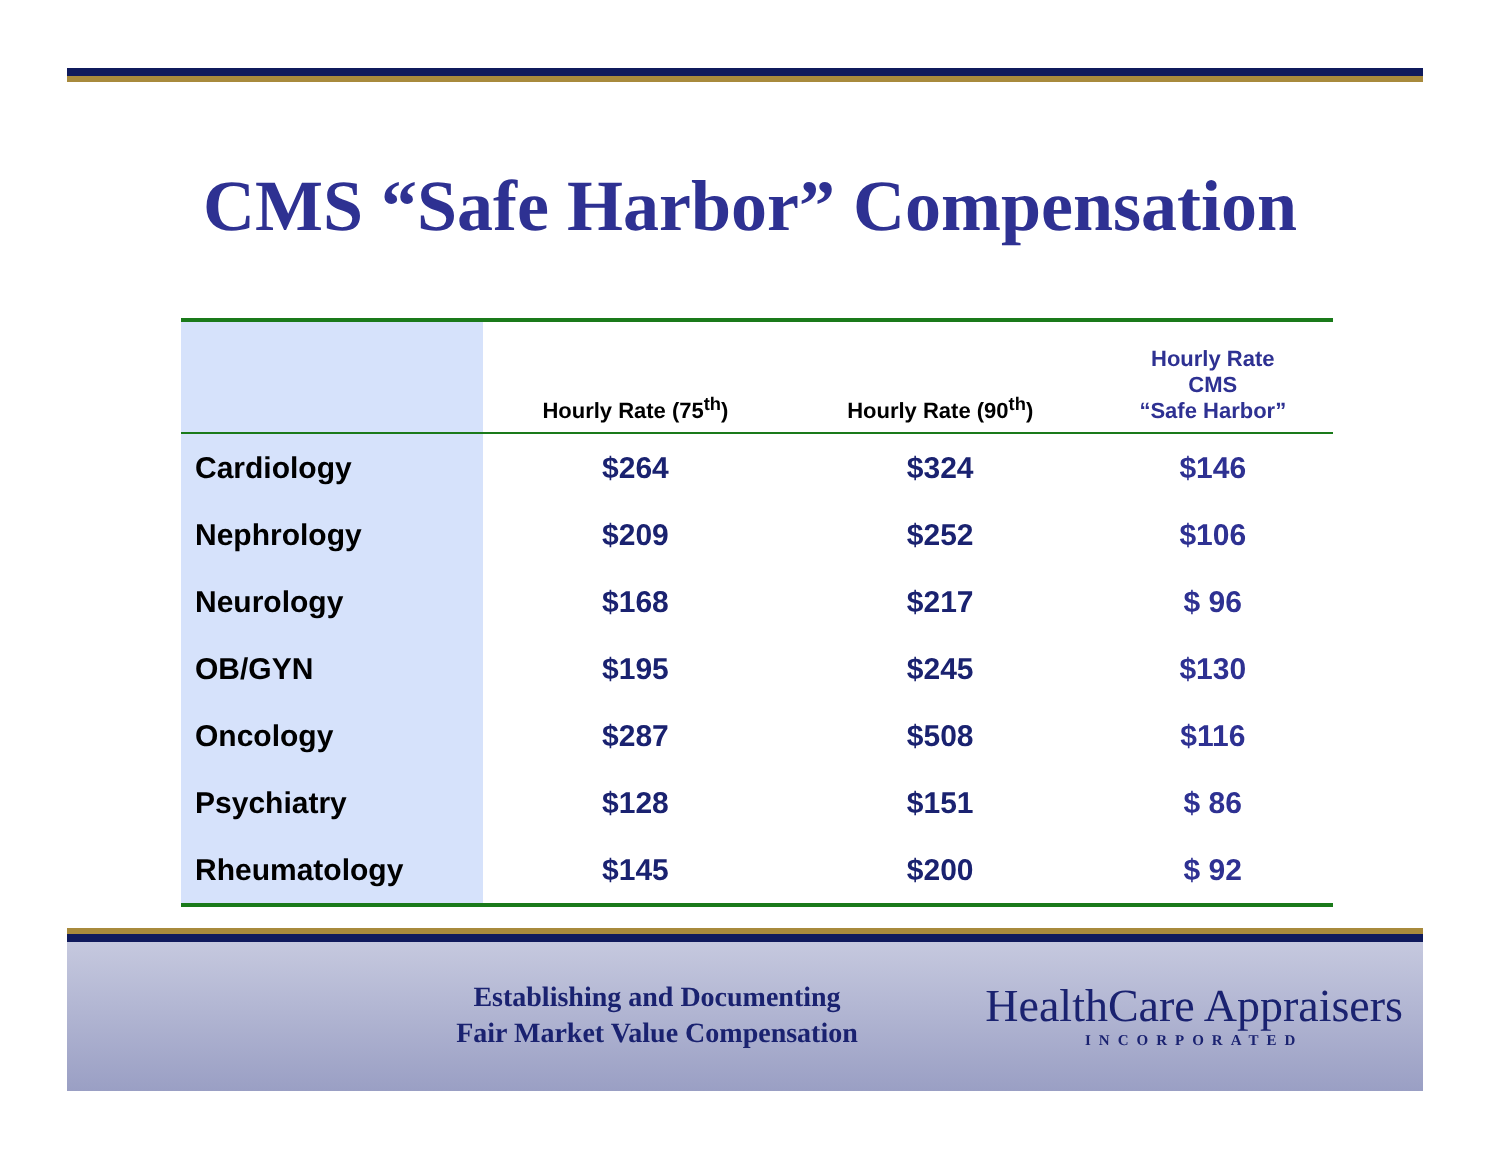CMS “Safe Harbor” Compensation
| | Hourly Rate (75<sup>th</sup>) | Hourly Rate (90<sup>th</sup>) | Hourly Rate CMS “Safe Harbor” |
| --- | --- | --- | --- |
| Cardiology | $264 | $324 | $146 |
| Nephrology | $209 | $252 | $106 |
| Neurology | $168 | $217 | $ 96 |
| OB/GYN | $195 | $245 | $130 |
| Oncology | $287 | $508 | $116 |
| Psychiatry | $128 | $151 | $ 86 |
| Rheumatology | $145 | $200 | $ 92 |
Establishing and Documenting
Fair Market Value Compensation
HealthCare Appraisers
INCORPORATED